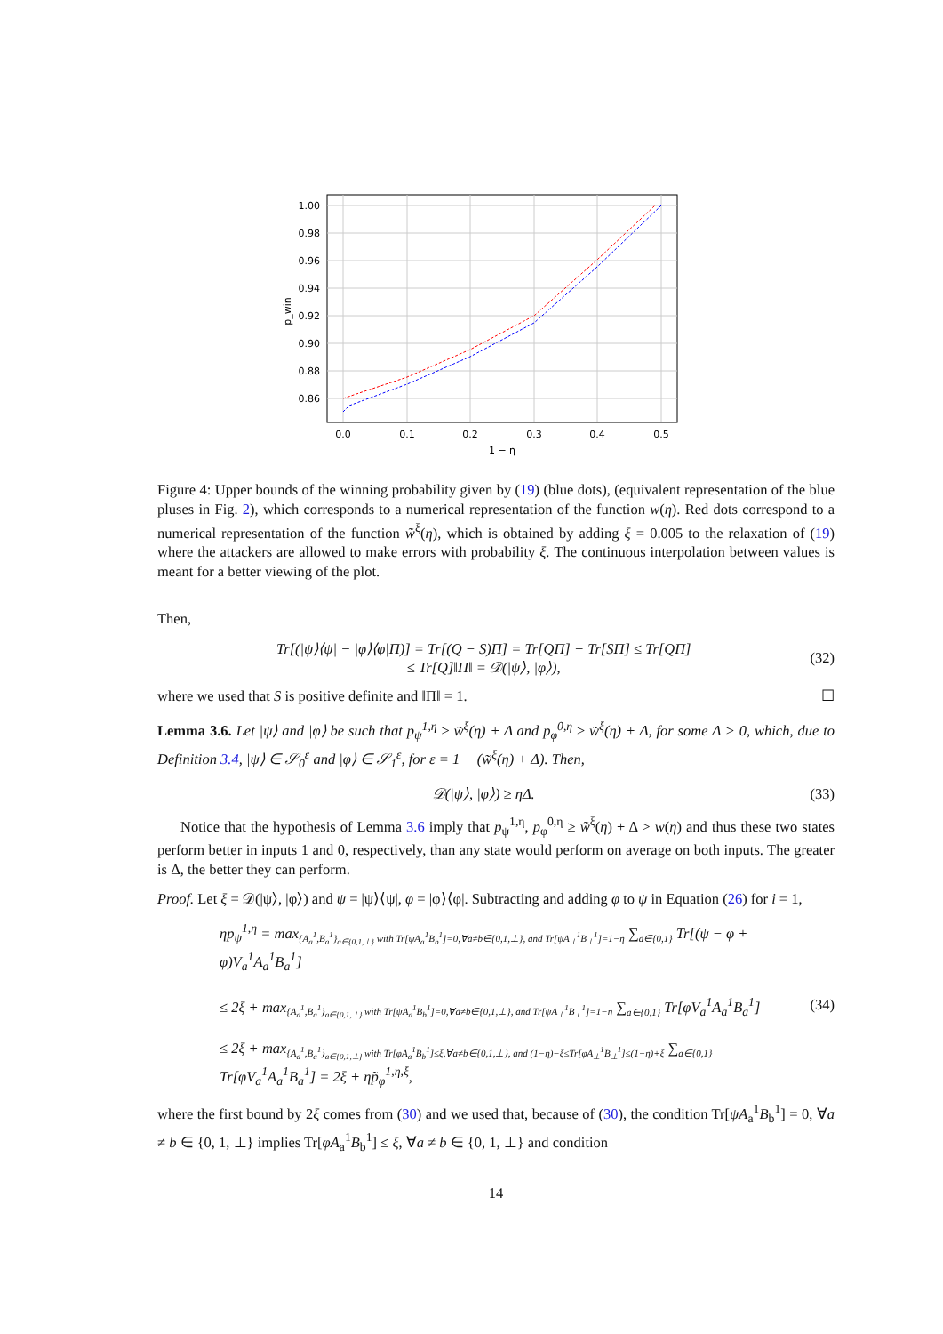1.00
0.98
0.96
0.94
0.92
0.90
0.88
0.86
0.0
0.1
0.2
0.3
0.4
0.5
1 − η
p_win
Figure 4: Upper bounds of the winning probability given by (19) (blue dots), (equivalent representation of the blue pluses in Fig. 2), which corresponds to a numerical representation of the function w(η). Red dots correspond to a numerical representation of the function w̃<sup>ξ</sup>(η), which is obtained by adding ξ = 0.005 to the relaxation of (19) where the attackers are allowed to make errors with probability ξ. The continuous interpolation between values is meant for a better viewing of the plot.
Then,
Tr[(|ψ⟩⟨ψ| − |φ⟩⟨φ|Π)] = Tr[(Q − S)Π] = Tr[QΠ] − Tr[SΠ] ≤ Tr[QΠ]
≤ Tr[Q]‖Π‖ = 𝒟(|ψ⟩, |φ⟩),
(32)
where we used that S is positive definite and ‖Π‖ = 1. ☐
Lemma 3.6. Let |ψ⟩ and |φ⟩ be such that p<sub>ψ</sub><sup>1,η</sup> ≥ w̃<sup>ξ</sup>(η) + Δ and p<sub>φ</sub><sup>0,η</sup> ≥ w̃<sup>ξ</sup>(η) + Δ, for some Δ > 0, which, due to Definition 3.4, |ψ⟩ ∈ 𝒮<sub>0</sub><sup>ε</sup> and |φ⟩ ∈ 𝒮<sub>1</sub><sup>ε</sup>, for ε = 1 − (w̃<sup>ξ</sup>(η) + Δ). Then,
𝒟(|ψ⟩, |φ⟩) ≥ ηΔ. (33)
Notice that the hypothesis of Lemma 3.6 imply that p<sub>ψ</sub><sup>1,η</sup>, p<sub>φ</sub><sup>0,η</sup> ≥ w̃<sup>ξ</sup>(η) + Δ > w(η) and thus these two states perform better in inputs 1 and 0, respectively, than any state would perform on average on both inputs. The greater is Δ, the better they can perform.
Proof. Let ξ = 𝒟(|ψ⟩, |φ⟩) and ψ = |ψ⟩⟨ψ|, φ = |φ⟩⟨φ|. Subtracting and adding φ to ψ in Equation (26) for i = 1,
ηp<sub>ψ</sub><sup>1,η</sup> = max<sub>{A<sub>a</sub><sup>1</sup>,B<sub>a</sub><sup>1</sup>}<sub>a∈{0,1,⊥}</sub> with Tr[ψA<sub>a</sub><sup>1</sup>B<sub>b</sub><sup>1</sup>]=0,∀a≠b∈{0,1,⊥}, and Tr[ψA<sub>⊥</sub><sup>1</sup>B<sub>⊥</sub><sup>1</sup>]=1−η</sub> ∑<sub>a∈{0,1}</sub> Tr[(ψ − φ + φ)V<sub>a</sub><sup>1</sup>A<sub>a</sub><sup>1</sup>B<sub>a</sub><sup>1</sup>]
≤ 2ξ + max<sub>{A<sub>a</sub><sup>1</sup>,B<sub>a</sub><sup>1</sup>}<sub>a∈{0,1,⊥}</sub> with Tr[ψA<sub>a</sub><sup>1</sup>B<sub>b</sub><sup>1</sup>]=0,∀a≠b∈{0,1,⊥}, and Tr[ψA<sub>⊥</sub><sup>1</sup>B<sub>⊥</sub><sup>1</sup>]=1−η</sub> ∑<sub>a∈{0,1}</sub> Tr[φV<sub>a</sub><sup>1</sup>A<sub>a</sub><sup>1</sup>B<sub>a</sub><sup>1</sup>]
≤ 2ξ + max<sub>{A<sub>a</sub><sup>1</sup>,B<sub>a</sub><sup>1</sup>}<sub>a∈{0,1,⊥}</sub> with Tr[φA<sub>a</sub><sup>1</sup>B<sub>b</sub><sup>1</sup>]≤ξ,∀a≠b∈{0,1,⊥}, and (1−η)−ξ≤Tr[φA<sub>⊥</sub><sup>1</sup>B<sub>⊥</sub><sup>1</sup>]≤(1−η)+ξ</sub> ∑<sub>a∈{0,1}</sub> Tr[φV<sub>a</sub><sup>1</sup>A<sub>a</sub><sup>1</sup>B<sub>a</sub><sup>1</sup>] = 2ξ + ηp̃<sub>φ</sub><sup>1,η,ξ</sup>,
(34)
where the first bound by 2ξ comes from (30) and we used that, because of (30), the condition Tr[ψA<sub>a</sub><sup>1</sup>B<sub>b</sub><sup>1</sup>] = 0, ∀a ≠ b ∈ {0, 1, ⊥} implies Tr[φA<sub>a</sub><sup>1</sup>B<sub>b</sub><sup>1</sup>] ≤ ξ, ∀a ≠ b ∈ {0, 1, ⊥} and condition
14